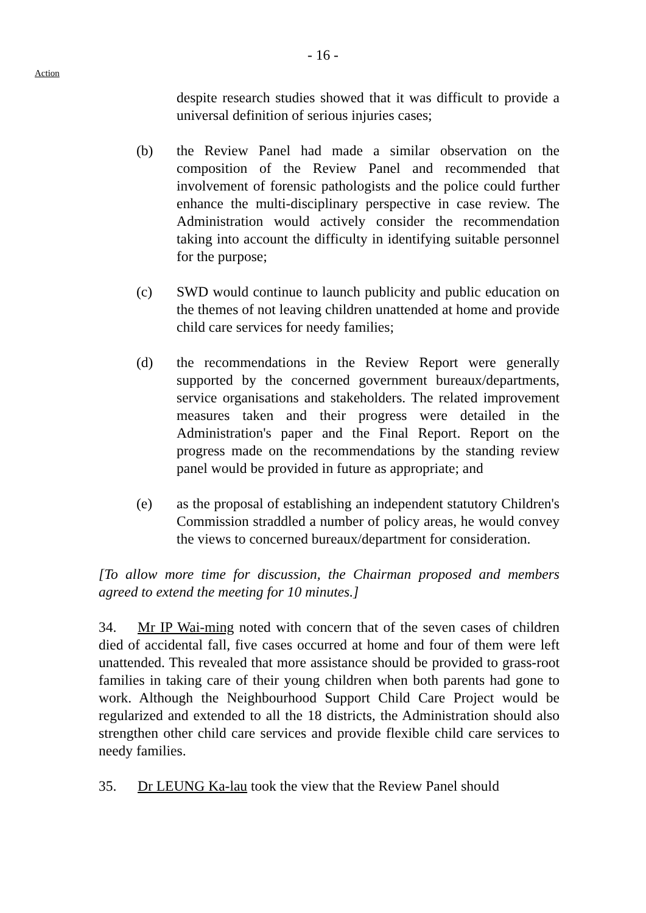- 16 -
Action
despite research studies showed that it was difficult to provide a universal definition of serious injuries cases;
(b) the Review Panel had made a similar observation on the composition of the Review Panel and recommended that involvement of forensic pathologists and the police could further enhance the multi-disciplinary perspective in case review. The Administration would actively consider the recommendation taking into account the difficulty in identifying suitable personnel for the purpose;
(c) SWD would continue to launch publicity and public education on the themes of not leaving children unattended at home and provide child care services for needy families;
(d) the recommendations in the Review Report were generally supported by the concerned government bureaux/departments, service organisations and stakeholders. The related improvement measures taken and their progress were detailed in the Administration's paper and the Final Report. Report on the progress made on the recommendations by the standing review panel would be provided in future as appropriate; and
(e) as the proposal of establishing an independent statutory Children's Commission straddled a number of policy areas, he would convey the views to concerned bureaux/department for consideration.
[To allow more time for discussion, the Chairman proposed and members agreed to extend the meeting for 10 minutes.]
34. Mr IP Wai-ming noted with concern that of the seven cases of children died of accidental fall, five cases occurred at home and four of them were left unattended. This revealed that more assistance should be provided to grass-root families in taking care of their young children when both parents had gone to work. Although the Neighbourhood Support Child Care Project would be regularized and extended to all the 18 districts, the Administration should also strengthen other child care services and provide flexible child care services to needy families.
35. Dr LEUNG Ka-lau took the view that the Review Panel should